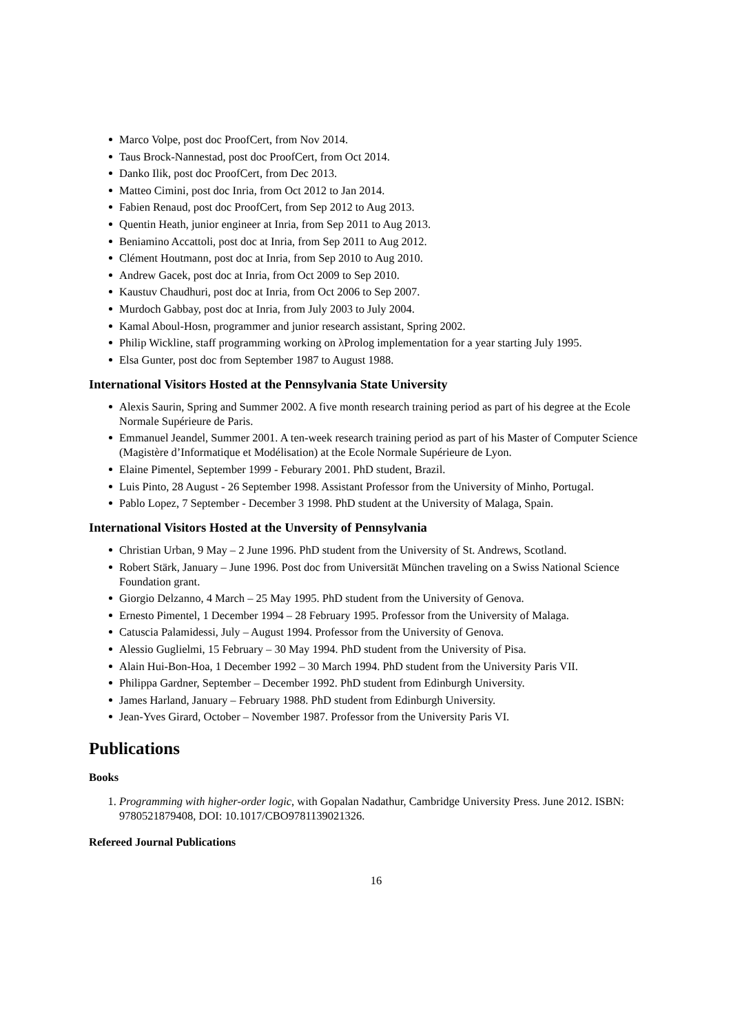Marco Volpe, post doc ProofCert, from Nov 2014.
Taus Brock-Nannestad, post doc ProofCert, from Oct 2014.
Danko Ilik, post doc ProofCert, from Dec 2013.
Matteo Cimini, post doc Inria, from Oct 2012 to Jan 2014.
Fabien Renaud, post doc ProofCert, from Sep 2012 to Aug 2013.
Quentin Heath, junior engineer at Inria, from Sep 2011 to Aug 2013.
Beniamino Accattoli, post doc at Inria, from Sep 2011 to Aug 2012.
Clément Houtmann, post doc at Inria, from Sep 2010 to Aug 2010.
Andrew Gacek, post doc at Inria, from Oct 2009 to Sep 2010.
Kaustuv Chaudhuri, post doc at Inria, from Oct 2006 to Sep 2007.
Murdoch Gabbay, post doc at Inria, from July 2003 to July 2004.
Kamal Aboul-Hosn, programmer and junior research assistant, Spring 2002.
Philip Wickline, staff programming working on λProlog implementation for a year starting July 1995.
Elsa Gunter, post doc from September 1987 to August 1988.
International Visitors Hosted at the Pennsylvania State University
Alexis Saurin, Spring and Summer 2002. A five month research training period as part of his degree at the Ecole Normale Supérieure de Paris.
Emmanuel Jeandel, Summer 2001. A ten-week research training period as part of his Master of Computer Science (Magistère d’Informatique et Modélisation) at the Ecole Normale Supérieure de Lyon.
Elaine Pimentel, September 1999 - Feburary 2001. PhD student, Brazil.
Luis Pinto, 28 August - 26 September 1998. Assistant Professor from the University of Minho, Portugal.
Pablo Lopez, 7 September - December 3 1998. PhD student at the University of Malaga, Spain.
International Visitors Hosted at the Unversity of Pennsylvania
Christian Urban, 9 May – 2 June 1996. PhD student from the University of St. Andrews, Scotland.
Robert Stärk, January – June 1996. Post doc from Universität München traveling on a Swiss National Science Foundation grant.
Giorgio Delzanno, 4 March – 25 May 1995. PhD student from the University of Genova.
Ernesto Pimentel, 1 December 1994 – 28 February 1995. Professor from the University of Malaga.
Catuscia Palamidessi, July – August 1994. Professor from the University of Genova.
Alessio Guglielmi, 15 February – 30 May 1994. PhD student from the University of Pisa.
Alain Hui-Bon-Hoa, 1 December 1992 – 30 March 1994. PhD student from the University Paris VII.
Philippa Gardner, September – December 1992. PhD student from Edinburgh University.
James Harland, January – February 1988. PhD student from Edinburgh University.
Jean-Yves Girard, October – November 1987. Professor from the University Paris VI.
Publications
Books
1. Programming with higher-order logic, with Gopalan Nadathur, Cambridge University Press. June 2012. ISBN: 9780521879408, DOI: 10.1017/CBO9781139021326.
Refereed Journal Publications
16